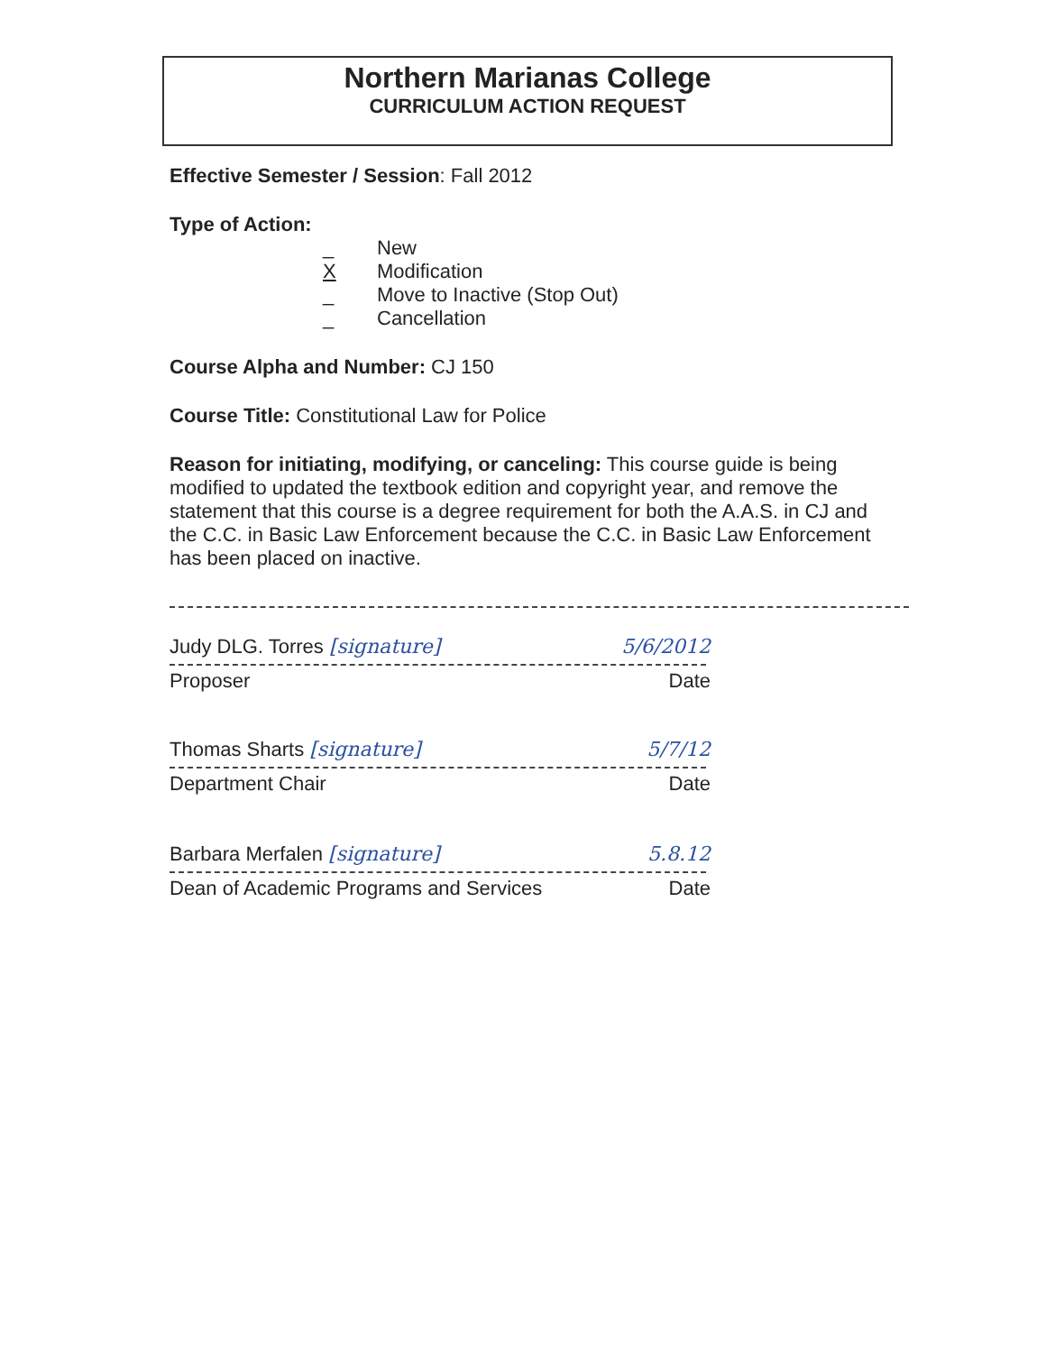Northern Marianas College
CURRICULUM ACTION REQUEST
Effective Semester / Session: Fall 2012
Type of Action:
_ New X Modification _ Move to Inactive (Stop Out) _ Cancellation
Course Alpha and Number: CJ 150
Course Title: Constitutional Law for Police
Reason for initiating, modifying, or canceling: This course guide is being modified to updated the textbook edition and copyright year, and remove the statement that this course is a degree requirement for both the A.A.S. in CJ and the C.C. in Basic Law Enforcement because the C.C. in Basic Law Enforcement has been placed on inactive.
Judy DLG. Torres [signature] 5/6/2012
Proposer Date
Thomas Sharts [signature] 5/7/12
Department Chair Date
Barbara Merfalen [signature] 5.8.12
Dean of Academic Programs and Services Date